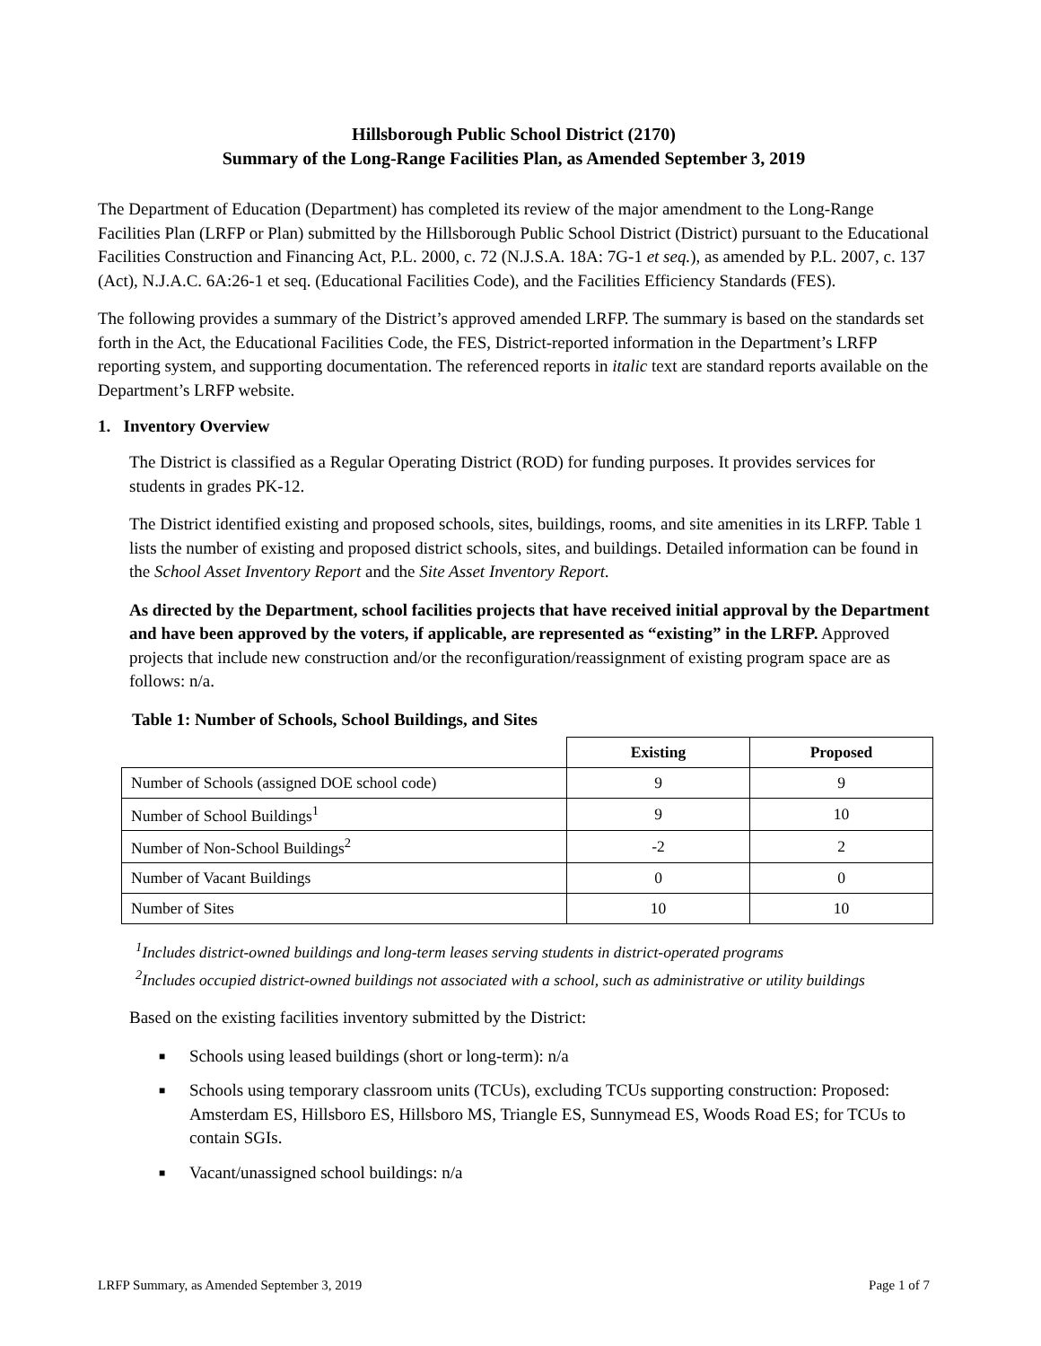Hillsborough Public School District (2170)
Summary of the Long-Range Facilities Plan, as Amended September 3, 2019
The Department of Education (Department) has completed its review of the major amendment to the Long-Range Facilities Plan (LRFP or Plan) submitted by the Hillsborough Public School District (District) pursuant to the Educational Facilities Construction and Financing Act, P.L. 2000, c. 72 (N.J.S.A. 18A: 7G-1 et seq.), as amended by P.L. 2007, c. 137 (Act), N.J.A.C. 6A:26-1 et seq. (Educational Facilities Code), and the Facilities Efficiency Standards (FES).
The following provides a summary of the District’s approved amended LRFP. The summary is based on the standards set forth in the Act, the Educational Facilities Code, the FES, District-reported information in the Department’s LRFP reporting system, and supporting documentation. The referenced reports in italic text are standard reports available on the Department’s LRFP website.
1. Inventory Overview
The District is classified as a Regular Operating District (ROD) for funding purposes. It provides services for students in grades PK-12.
The District identified existing and proposed schools, sites, buildings, rooms, and site amenities in its LRFP. Table 1 lists the number of existing and proposed district schools, sites, and buildings. Detailed information can be found in the School Asset Inventory Report and the Site Asset Inventory Report.
As directed by the Department, school facilities projects that have received initial approval by the Department and have been approved by the voters, if applicable, are represented as “existing” in the LRFP. Approved projects that include new construction and/or the reconfiguration/reassignment of existing program space are as follows: n/a.
Table 1: Number of Schools, School Buildings, and Sites
| | Existing | Proposed |
| Number of Schools (assigned DOE school code) | 9 | 9 |
| Number of School Buildings<sup>1</sup> | 9 | 10 |
| Number of Non-School Buildings<sup>2</sup> | -2 | 2 |
| Number of Vacant Buildings | 0 | 0 |
| Number of Sites | 10 | 10 |
<sup>1</sup> Includes district-owned buildings and long-term leases serving students in district-operated programs
<sup>2</sup> Includes occupied district-owned buildings not associated with a school, such as administrative or utility buildings
Based on the existing facilities inventory submitted by the District:
■ Schools using leased buildings (short or long-term): n/a
■ Schools using temporary classroom units (TCUs), excluding TCUs supporting construction: Proposed: Amsterdam ES, Hillsboro ES, Hillsboro MS, Triangle ES, Sunnymead ES, Woods Road ES; for TCUs to contain SGIs.
■ Vacant/unassigned school buildings: n/a
LRFP Summary, as Amended September 3, 2019 Page 1 of 7